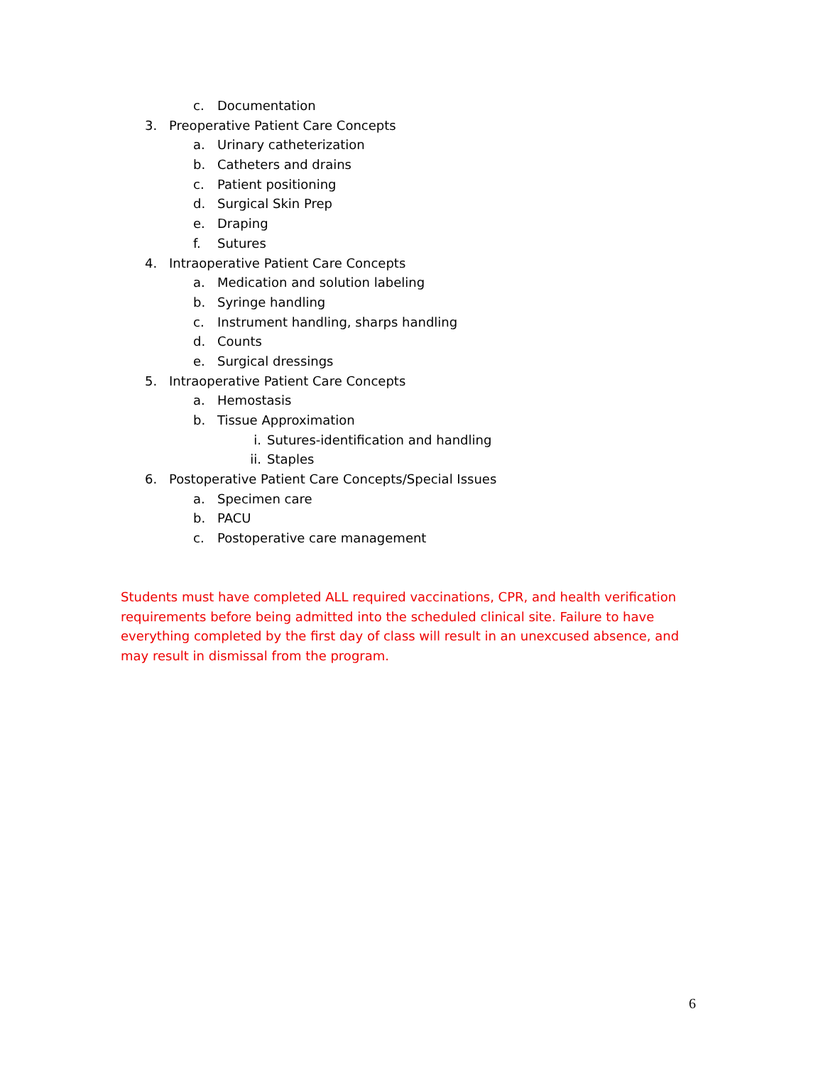c. Documentation
3. Preoperative Patient Care Concepts
a. Urinary catheterization
b. Catheters and drains
c. Patient positioning
d. Surgical Skin Prep
e. Draping
f. Sutures
4. Intraoperative Patient Care Concepts
a. Medication and solution labeling
b. Syringe handling
c. Instrument handling, sharps handling
d. Counts
e. Surgical dressings
5. Intraoperative Patient Care Concepts
a. Hemostasis
b. Tissue Approximation
i. Sutures-identification and handling
ii. Staples
6. Postoperative Patient Care Concepts/Special Issues
a. Specimen care
b. PACU
c. Postoperative care management
Students must have completed ALL required vaccinations, CPR, and health verification requirements before being admitted into the scheduled clinical site. Failure to have everything completed by the first day of class will result in an unexcused absence, and may result in dismissal from the program.
6